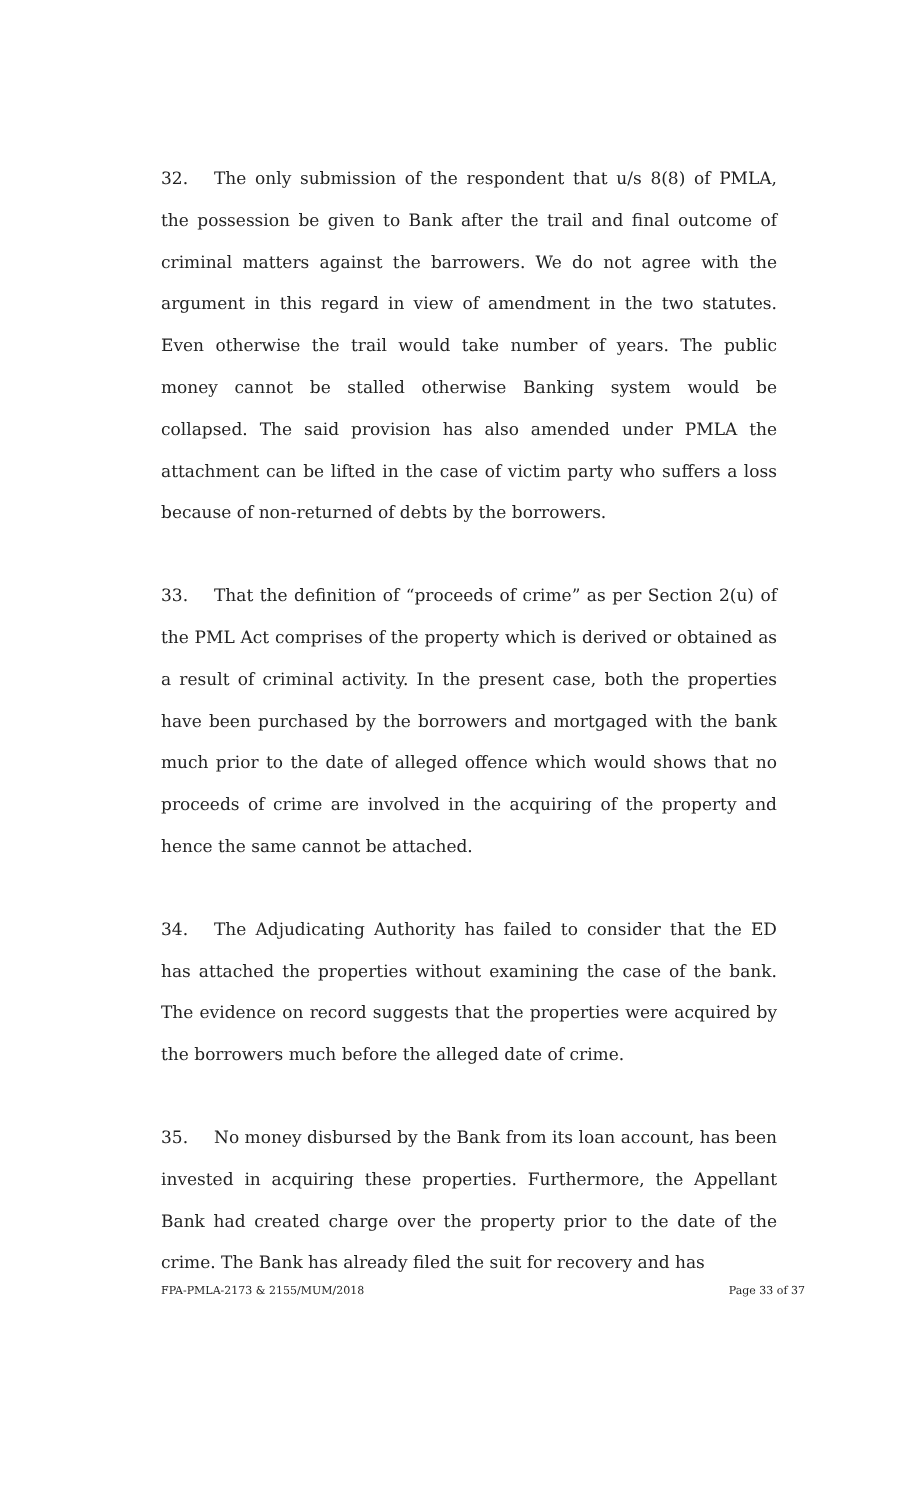32. The only submission of the respondent that u/s 8(8) of PMLA, the possession be given to Bank after the trail and final outcome of criminal matters against the barrowers. We do not agree with the argument in this regard in view of amendment in the two statutes. Even otherwise the trail would take number of years. The public money cannot be stalled otherwise Banking system would be collapsed. The said provision has also amended under PMLA the attachment can be lifted in the case of victim party who suffers a loss because of non-returned of debts by the borrowers.
33. That the definition of “proceeds of crime” as per Section 2(u) of the PML Act comprises of the property which is derived or obtained as a result of criminal activity. In the present case, both the properties have been purchased by the borrowers and mortgaged with the bank much prior to the date of alleged offence which would shows that no proceeds of crime are involved in the acquiring of the property and hence the same cannot be attached.
34. The Adjudicating Authority has failed to consider that the ED has attached the properties without examining the case of the bank. The evidence on record suggests that the properties were acquired by the borrowers much before the alleged date of crime.
35. No money disbursed by the Bank from its loan account, has been invested in acquiring these properties. Furthermore, the Appellant Bank had created charge over the property prior to the date of the crime. The Bank has already filed the suit for recovery and has
FPA-PMLA-2173 & 2155/MUM/2018 Page 33 of 37